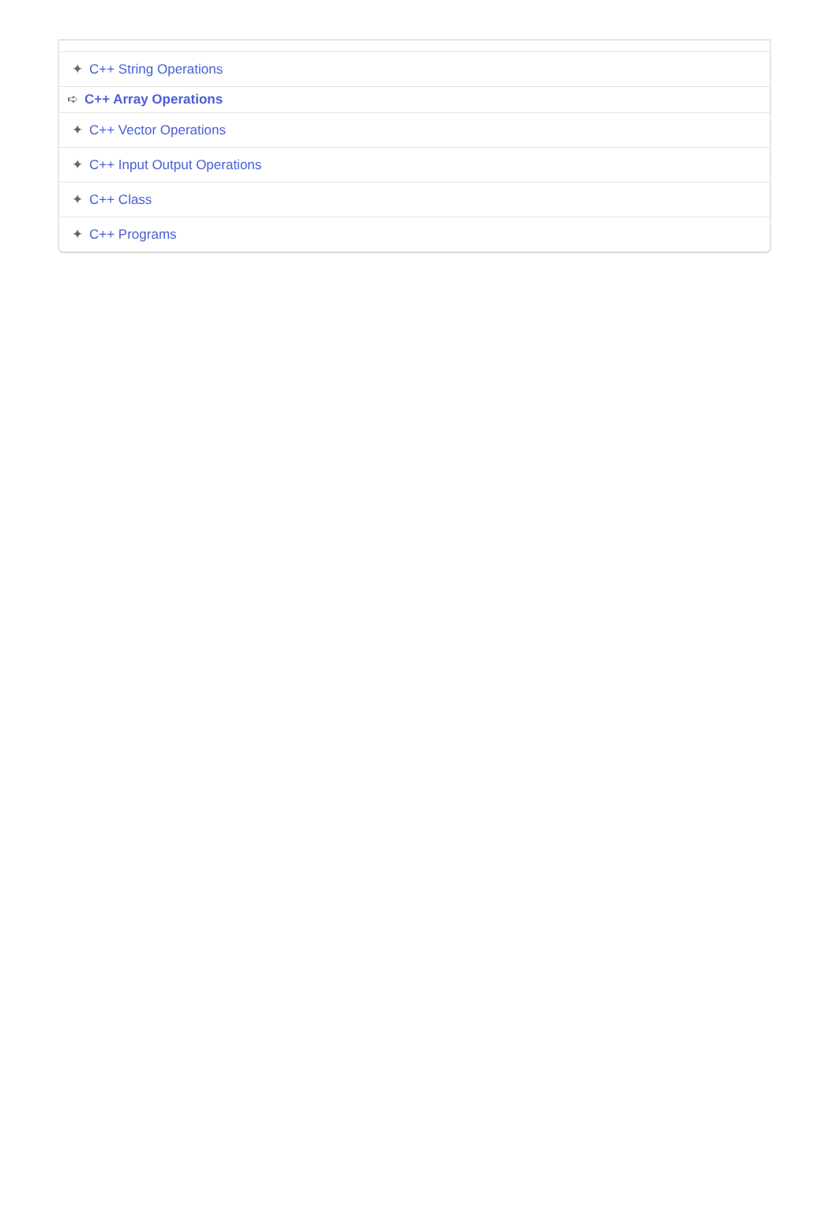✦ C++ String Operations
➪ C++ Array Operations
✦ C++ Vector Operations
✦ C++ Input Output Operations
✦ C++ Class
✦ C++ Programs